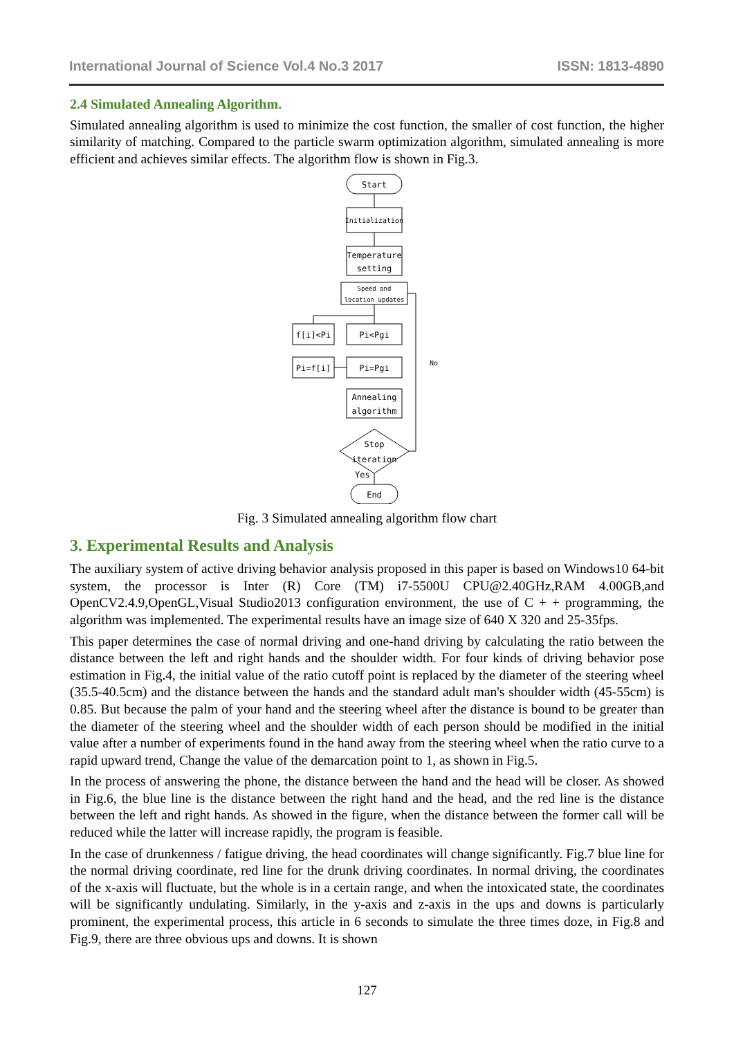International Journal of Science Vol.4 No.3 2017 ISSN: 1813-4890
2.4 Simulated Annealing Algorithm.
Simulated annealing algorithm is used to minimize the cost function, the smaller of cost function, the higher similarity of matching. Compared to the particle swarm optimization algorithm, simulated annealing is more efficient and achieves similar effects. The algorithm flow is shown in Fig.3.
Start
Initialization
Temperature
setting
Speed and
location updates
f[i]<Pi
Pi<Pgi
Pi=f[i]
Pi=Pgi
Annealing
algorithm
Stop
iteration
No
Yes
End
Fig. 3 Simulated annealing algorithm flow chart
3. Experimental Results and Analysis
The auxiliary system of active driving behavior analysis proposed in this paper is based on Windows10 64-bit system, the processor is Inter (R) Core (TM) i7-5500U CPU@2.40GHz,RAM 4.00GB,and OpenCV2.4.9,OpenGL,Visual Studio2013 configuration environment, the use of C + + programming, the algorithm was implemented. The experimental results have an image size of 640 X 320 and 25-35fps.
This paper determines the case of normal driving and one-hand driving by calculating the ratio between the distance between the left and right hands and the shoulder width. For four kinds of driving behavior pose estimation in Fig.4, the initial value of the ratio cutoff point is replaced by the diameter of the steering wheel (35.5-40.5cm) and the distance between the hands and the standard adult man's shoulder width (45-55cm) is 0.85. But because the palm of your hand and the steering wheel after the distance is bound to be greater than the diameter of the steering wheel and the shoulder width of each person should be modified in the initial value after a number of experiments found in the hand away from the steering wheel when the ratio curve to a rapid upward trend, Change the value of the demarcation point to 1, as shown in Fig.5.
In the process of answering the phone, the distance between the hand and the head will be closer. As showed in Fig.6, the blue line is the distance between the right hand and the head, and the red line is the distance between the left and right hands. As showed in the figure, when the distance between the former call will be reduced while the latter will increase rapidly, the program is feasible.
In the case of drunkenness / fatigue driving, the head coordinates will change significantly. Fig.7 blue line for the normal driving coordinate, red line for the drunk driving coordinates. In normal driving, the coordinates of the x-axis will fluctuate, but the whole is in a certain range, and when the intoxicated state, the coordinates will be significantly undulating. Similarly, in the y-axis and z-axis in the ups and downs is particularly prominent, the experimental process, this article in 6 seconds to simulate the three times doze, in Fig.8 and Fig.9, there are three obvious ups and downs. It is shown
127